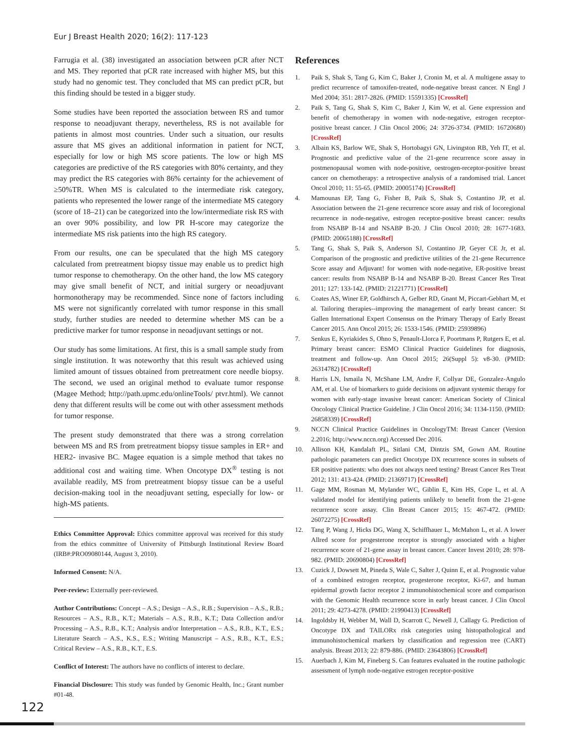Eur J Breast Health 2020; 16(2): 117-123
Farrugia et al. (38) investigated an association between pCR after NCT and MS. They reported that pCR rate increased with higher MS, but this study had no genomic test. They concluded that MS can predict pCR, but this finding should be tested in a bigger study.
Some studies have been reported the association between RS and tumor response to neoadjuvant therapy, nevertheless, RS is not available for patients in almost most countries. Under such a situation, our results assure that MS gives an additional information in patient for NCT, especially for low or high MS score patients. The low or high MS categories are predictive of the RS categories with 80% certainty, and they may predict the RS categories with 86% certainty for the achievement of ≥50%TR. When MS is calculated to the intermediate risk category, patients who represented the lower range of the intermediate MS category (score of 18–21) can be categorized into the low/intermediate risk RS with an over 90% possibility, and low PR H-score may categorize the intermediate MS risk patients into the high RS category.
From our results, one can be speculated that the high MS category calculated from pretreatment biopsy tissue may enable us to predict high tumor response to chemotherapy. On the other hand, the low MS category may give small benefit of NCT, and initial surgery or neoadjuvant hormonotherapy may be recommended. Since none of factors including MS were not significantly correlated with tumor response in this small study, further studies are needed to determine whether MS can be a predictive marker for tumor response in neoadjuvant settings or not.
Our study has some limitations. At first, this is a small sample study from single institution. It was noteworthy that this result was achieved using limited amount of tissues obtained from pretreatment core needle biopsy. The second, we used an original method to evaluate tumor response (Magee Method; http://path.upmc.edu/onlineTools/ ptvr.html). We cannot deny that different results will be come out with other assessment methods for tumor response.
The present study demonstrated that there was a strong correlation between MS and RS from pretreatment biopsy tissue samples in ER+ and HER2- invasive BC. Magee equation is a simple method that takes no additional cost and waiting time. When Oncotype DX<sup>®</sup> testing is not available readily, MS from pretreatment biopsy tissue can be a useful decision-making tool in the neoadjuvant setting, especially for low- or high-MS patients.
Ethics Committee Approval: Ethics committee approval was received for this study from the ethics committee of University of Pittsburgh Institutional Review Board (IRB#:PRO09080144, August 3, 2010).
Informed Consent: N/A.
Peer-review: Externally peer-reviewed.
Author Contributions: Concept – A.S.; Design – A.S., R.B.; Supervision – A.S., R.B.; Resources – A.S., R.B., K.T.; Materials – A.S., R.B., K.T.; Data Collection and/or Processing – A.S., R.B., K.T.; Analysis and/or Interpretation – A.S., R.B., K.T., E.S.; Literature Search – A.S., K.S., E.S.; Writing Manuscript – A.S., R.B., K.T., E.S.; Critical Review – A.S., R.B., K.T., E.S.
Conflict of Interest: The authors have no conflicts of interest to declare.
Financial Disclosure: This study was funded by Genomic Health, Inc.; Grant number #01-48.
References
1. Paik S, Shak S, Tang G, Kim C, Baker J, Cronin M, et al. A multigene assay to predict recurrence of tamoxifen-treated, node-negative breast cancer. N Engl J Med 2004; 351: 2817-2826. (PMID: 15591335) [CrossRef]
2. Paik S, Tang G, Shak S, Kim C, Baker J, Kim W, et al. Gene expression and benefit of chemotherapy in women with node-negative, estrogen receptor-positive breast cancer. J Clin Oncol 2006; 24: 3726-3734. (PMID: 16720680) [CrossRef]
3. Albain KS, Barlow WE, Shak S, Hortobagyi GN, Livingston RB, Yeh IT, et al. Prognostic and predictive value of the 21-gene recurrence score assay in postmenopausal women with node-positive, oestrogen-receptor-positive breast cancer on chemotherapy: a retrospective analysis of a randomised trial. Lancet Oncol 2010; 11: 55-65. (PMID: 20005174) [CrossRef]
4. Mamounas EP, Tang G, Fisher B, Paik S, Shak S, Costantino JP, et al. Association between the 21-gene recurrence score assay and risk of locoregional recurrence in node-negative, estrogen receptor-positive breast cancer: results from NSABP B-14 and NSABP B-20. J Clin Oncol 2010; 28: 1677-1683. (PMID: 20065188) [CrossRef]
5. Tang G, Shak S, Paik S, Anderson SJ, Costantino JP, Geyer CE Jr, et al. Comparison of the prognostic and predictive utilities of the 21-gene Recurrence Score assay and Adjuvant! for women with node-negative, ER-positive breast cancer: results from NSABP B-14 and NSABP B-20. Breast Cancer Res Treat 2011; 127: 133-142. (PMID: 21221771) [CrossRef]
6. Coates AS, Winer EP, Goldhirsch A, Gelber RD, Gnant M, Piccart-Gebhart M, et al. Tailoring therapies--improving the management of early breast cancer: St Gallen International Expert Consensus on the Primary Therapy of Early Breast Cancer 2015. Ann Oncol 2015; 26: 1533-1546. (PMID: 25939896)
7. Senkus E, Kyriakides S, Ohno S, Penault-Llorca F, Poortmans P, Rutgers E, et al. Primary breast cancer: ESMO Clinical Practice Guidelines for diagnosis, treatment and follow-up. Ann Oncol 2015; 26(Suppl 5): v8-30. (PMID: 26314782) [CrossRef]
8. Harris LN, Ismaila N, McShane LM, Andre F, Collyar DE, Gonzalez-Angulo AM, et al. Use of biomarkers to guide decisions on adjuvant systemic therapy for women with early-stage invasive breast cancer: American Society of Clinical Oncology Clinical Practice Guideline. J Clin Oncol 2016; 34: 1134-1150. (PMID: 26858339) [CrossRef]
9. NCCN Clinical Practice Guidelines in OncologyTM: Breast Cancer (Version 2.2016; http://www.nccn.org) Accessed Dec 2016.
10. Allison KH, Kandalaft PL, Sitlani CM, Dintzis SM, Gown AM. Routine pathologic parameters can predict Oncotype DX recurrence scores in subsets of ER positive patients: who does not always need testing? Breast Cancer Res Treat 2012; 131: 413-424. (PMID: 21369717) [CrossRef]
11. Gage MM, Rosman M, Mylander WC, Giblin E, Kim HS, Cope L, et al. A validated model for identifying patients unlikely to benefit from the 21-gene recurrence score assay. Clin Breast Cancer 2015; 15: 467-472. (PMID: 26072275) [CrossRef]
12. Tang P, Wang J, Hicks DG, Wang X, Schiffhauer L, McMahon L, et al. A lower Allred score for progesterone receptor is strongly associated with a higher recurrence score of 21-gene assay in breast cancer. Cancer Invest 2010; 28: 978-982. (PMID: 20690804) [CrossRef]
13. Cuzick J, Dowsett M, Pineda S, Wale C, Salter J, Quinn E, et al. Prognostic value of a combined estrogen receptor, progesterone receptor, Ki-67, and human epidermal growth factor receptor 2 immunohistochemical score and comparison with the Genomic Health recurrence score in early breast cancer. J Clin Oncol 2011; 29: 4273-4278. (PMID: 21990413) [CrossRef]
14. Ingoldsby H, Webber M, Wall D, Scarrott C, Newell J, Callagy G. Prediction of Oncotype DX and TAILORx risk categories using histopathological and immunohistochemical markers by classification and regression tree (CART) analysis. Breast 2013; 22: 879-886. (PMID: 23643806) [CrossRef]
15. Auerbach J, Kim M, Fineberg S. Can features evaluated in the routine pathologic assessment of lymph node-negative estrogen receptor-positive
122